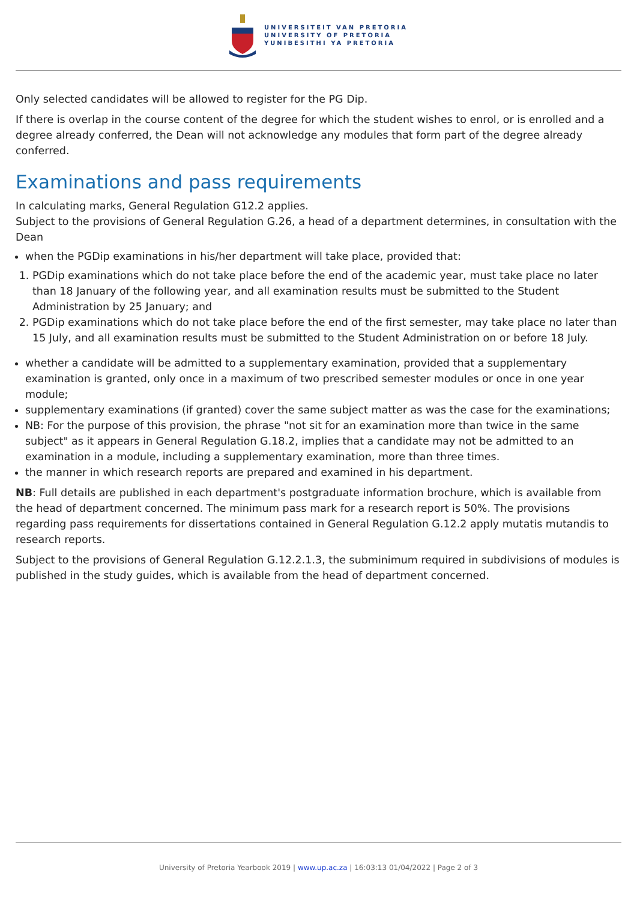UNIVERSITEIT VAN PRETORIA
UNIVERSITY OF PRETORIA
YUNIBESITHI YA PRETORIA
Only selected candidates will be allowed to register for the PG Dip.
If there is overlap in the course content of the degree for which the student wishes to enrol, or is enrolled and a degree already conferred, the Dean will not acknowledge any modules that form part of the degree already conferred.
Examinations and pass requirements
In calculating marks, General Regulation G12.2 applies.
Subject to the provisions of General Regulation G.26, a head of a department determines, in consultation with the Dean
when the PGDip examinations in his/her department will take place, provided that:
1. PGDip examinations which do not take place before the end of the academic year, must take place no later than 18 January of the following year, and all examination results must be submitted to the Student Administration by 25 January; and
2. PGDip examinations which do not take place before the end of the first semester, may take place no later than 15 July, and all examination results must be submitted to the Student Administration on or before 18 July.
whether a candidate will be admitted to a supplementary examination, provided that a supplementary examination is granted, only once in a maximum of two prescribed semester modules or once in one year module;
supplementary examinations (if granted) cover the same subject matter as was the case for the examinations;
NB: For the purpose of this provision, the phrase "not sit for an examination more than twice in the same subject" as it appears in General Regulation G.18.2, implies that a candidate may not be admitted to an examination in a module, including a supplementary examination, more than three times.
the manner in which research reports are prepared and examined in his department.
NB: Full details are published in each department's postgraduate information brochure, which is available from the head of department concerned. The minimum pass mark for a research report is 50%. The provisions regarding pass requirements for dissertations contained in General Regulation G.12.2 apply mutatis mutandis to research reports.
Subject to the provisions of General Regulation G.12.2.1.3, the subminimum required in subdivisions of modules is published in the study guides, which is available from the head of department concerned.
University of Pretoria Yearbook 2019 | www.up.ac.za | 16:03:13 01/04/2022 | Page 2 of 3